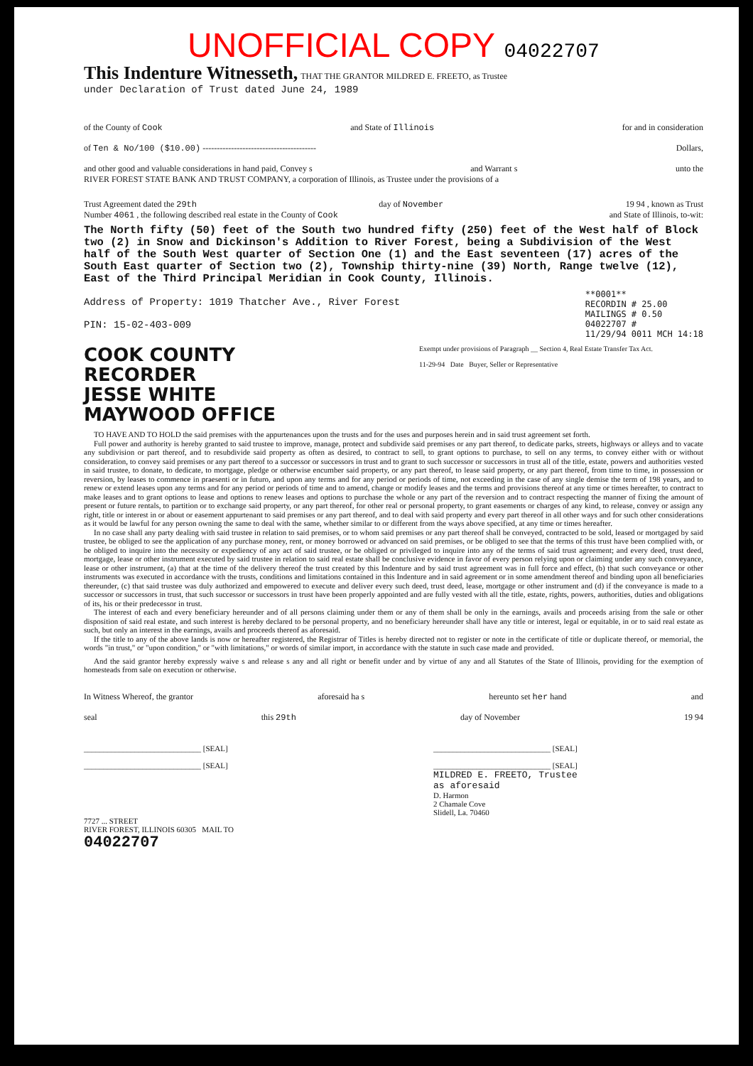UNOFFICIAL COPY 04022707
This Indenture Witnesseth, THAT THE GRANTOR MILDRED E. FREETO, as Trustee
under Declaration of Trust dated June 24, 1989
of the County of Cook and State of Illinois for and in consideration
of Ten & No/100 ($10.00) ---------------------------------------- Dollars,
and other good and valuable considerations in hand paid, Convey s and Warrant s unto the
RIVER FOREST STATE BANK AND TRUST COMPANY, a corporation of Illinois, as Trustee under the provisions of a
Trust Agreement dated the 29th day of November 19 94 , known as Trust
Number 4061 , the following described real estate in the County of Cook and State of Illinois, to-wit:
The North fifty (50) feet of the South two hundred fifty (250) feet of the West half of Block two (2) in Snow and Dickinson's Addition to River Forest, being a Subdivision of the West half of the South West quarter of Section One (1) and the East seventeen (17) acres of the South East quarter of Section two (2), Township thirty-nine (39) North, Range twelve (12), East of the Third Principal Meridian in Cook County, Illinois.
Address of Property: 1019 Thatcher Ave., River Forest
PIN: 15-02-403-009
**0001**
RECORDIN # 25.00
MAILINGS # 0.50
04022707 #
11/29/94 0011 MCH 14:18
COOK COUNTY
RECORDER
JESSE WHITE
MAYWOOD OFFICE
Exempt under provisions of Paragraph __ Section 4, Real Estate Transfer Tax Act.
11-29-94 Date Buyer, Seller or Representative
TO HAVE AND TO HOLD the said premises with the appurtenances upon the trusts and for the uses and purposes herein and in said trust agreement set forth.
Full power and authority is hereby granted to said trustee to improve, manage, protect and subdivide said premises or any part thereof, to dedicate parks, streets, highways or alleys and to vacate any subdivision or part thereof, and to resubdivide said property as often as desired, to contract to sell, to grant options to purchase, to sell on any terms, to convey either with or without consideration, to convey said premises or any part thereof to a successor or successors in trust and to grant to such successor or successors in trust all of the title, estate, powers and authorities vested in said trustee, to donate, to dedicate, to mortgage, pledge or otherwise encumber said property, or any part thereof, to lease said property, or any part thereof, from time to time, in possession or reversion, by leases to commence in praesenti or in futuro, and upon any terms and for any period or periods of time, not exceeding in the case of any single demise the term of 198 years, and to renew or extend leases upon any terms and for any period or periods of time and to amend, change or modify leases and the terms and provisions thereof at any time or times hereafter, to contract to make leases and to grant options to lease and options to renew leases and options to purchase the whole or any part of the reversion and to contract respecting the manner of fixing the amount of present or future rentals, to partition or to exchange said property, or any part thereof, for other real or personal property, to grant easements or charges of any kind, to release, convey or assign any right, title or interest in or about or easement appurtenant to said premises or any part thereof, and to deal with said property and every part thereof in all other ways and for such other considerations as it would be lawful for any person owning the same to deal with the same, whether similar to or different from the ways above specified, at any time or times hereafter.
In no case shall any party dealing with said trustee in relation to said premises, or to whom said premises or any part thereof shall be conveyed, contracted to be sold, leased or mortgaged by said trustee, be obliged to see the application of any purchase money, rent, or money borrowed or advanced on said premises, or be obliged to see that the terms of this trust have been complied with, or be obliged to inquire into the necessity or expediency of any act of said trustee, or be obliged or privileged to inquire into any of the terms of said trust agreement; and every deed, trust deed, mortgage, lease or other instrument executed by said trustee in relation to said real estate shall be conclusive evidence in favor of every person relying upon or claiming under any such conveyance, lease or other instrument, (a) that at the time of the delivery thereof the trust created by this Indenture and by said trust agreement was in full force and effect, (b) that such conveyance or other instruments was executed in accordance with the trusts, conditions and limitations contained in this Indenture and in said agreement or in some amendment thereof and binding upon all beneficiaries thereunder, (c) that said trustee was duly authorized and empowered to execute and deliver every such deed, trust deed, lease, mortgage or other instrument and (d) if the conveyance is made to a successor or successors in trust, that such successor or successors in trust have been properly appointed and are fully vested with all the title, estate, rights, powers, authorities, duties and obligations of its, his or their predecessor in trust.
The interest of each and every beneficiary hereunder and of all persons claiming under them or any of them shall be only in the earnings, avails and proceeds arising from the sale or other disposition of said real estate, and such interest is hereby declared to be personal property, and no beneficiary hereunder shall have any title or interest, legal or equitable, in or to said real estate as such, but only an interest in the earnings, avails and proceeds thereof as aforesaid.
If the title to any of the above lands is now or hereafter registered, the Registrar of Titles is hereby directed not to register or note in the certificate of title or duplicate thereof, or memorial, the words "in trust," or "upon condition," or "with limitations," or words of similar import, in accordance with the statute in such case made and provided.
And the said grantor hereby expressly waive s and release s any and all right or benefit under and by virtue of any and all Statutes of the State of Illinois, providing for the exemption of homesteads from sale on execution or otherwise.
In Witness Whereof, the grantor aforesaid ha s hereunto set her hand and
seal this 29th day of November 19 94
______________________________ [SEAL]
______________________________ [SEAL]
______________________________ [SEAL]
______________________________ [SEAL]
MILDRED E. FREETO, Trustee
as aforesaid
D. Harmon
2 Chamale Cove
Slidell, La. 70460
7727 ... STREET
RIVER FOREST, ILLINOIS 60305 MAIL TO
04022707